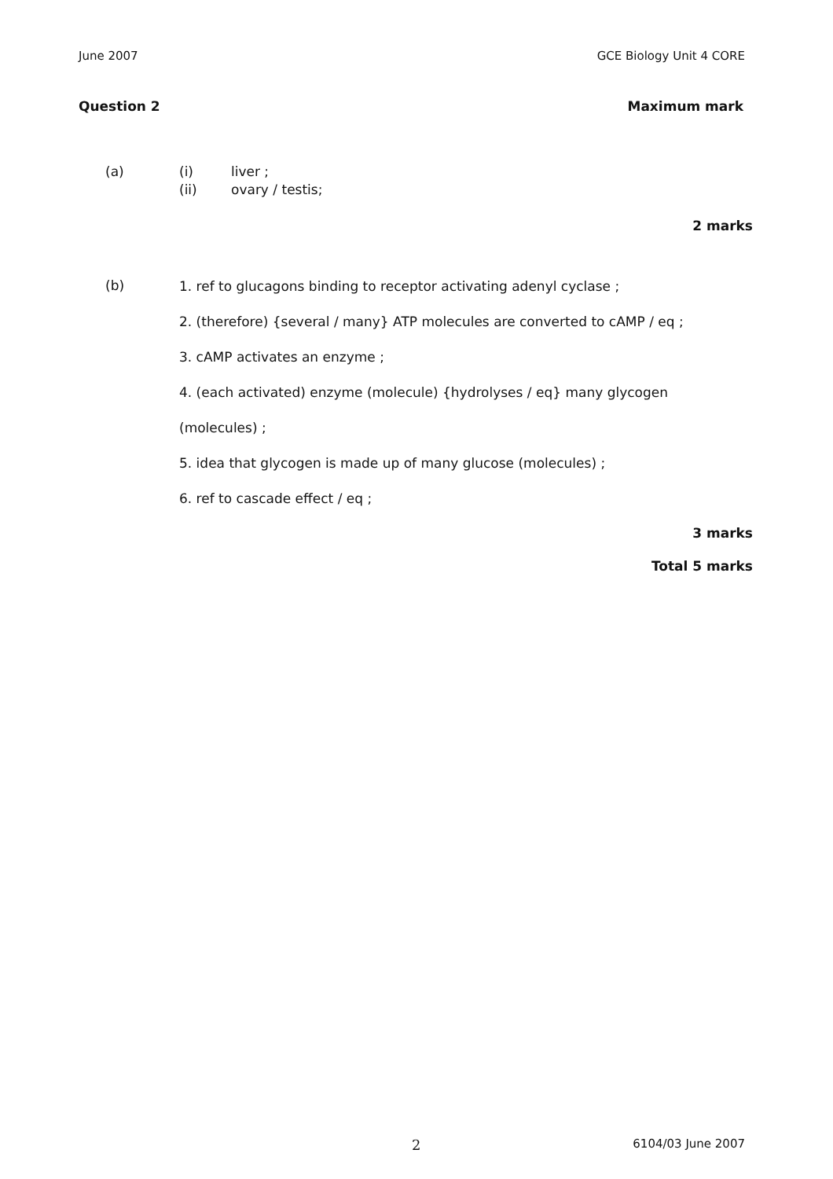June 2007 GCE Biology Unit 4 CORE
Question 2 Maximum mark
(a) (i) liver ;
(ii) ovary / testis;
2 marks
(b)
1. ref to glucagons binding to receptor activating adenyl cyclase ;
2. (therefore) {several / many} ATP molecules are converted to cAMP / eq ;
3. cAMP activates an enzyme ;
4. (each activated) enzyme (molecule) {hydrolyses / eq} many glycogen
(molecules) ;
5. idea that glycogen is made up of many glucose (molecules) ;
6. ref to cascade effect / eq ;
3 marks
Total 5 marks
2 6104/03 June 2007